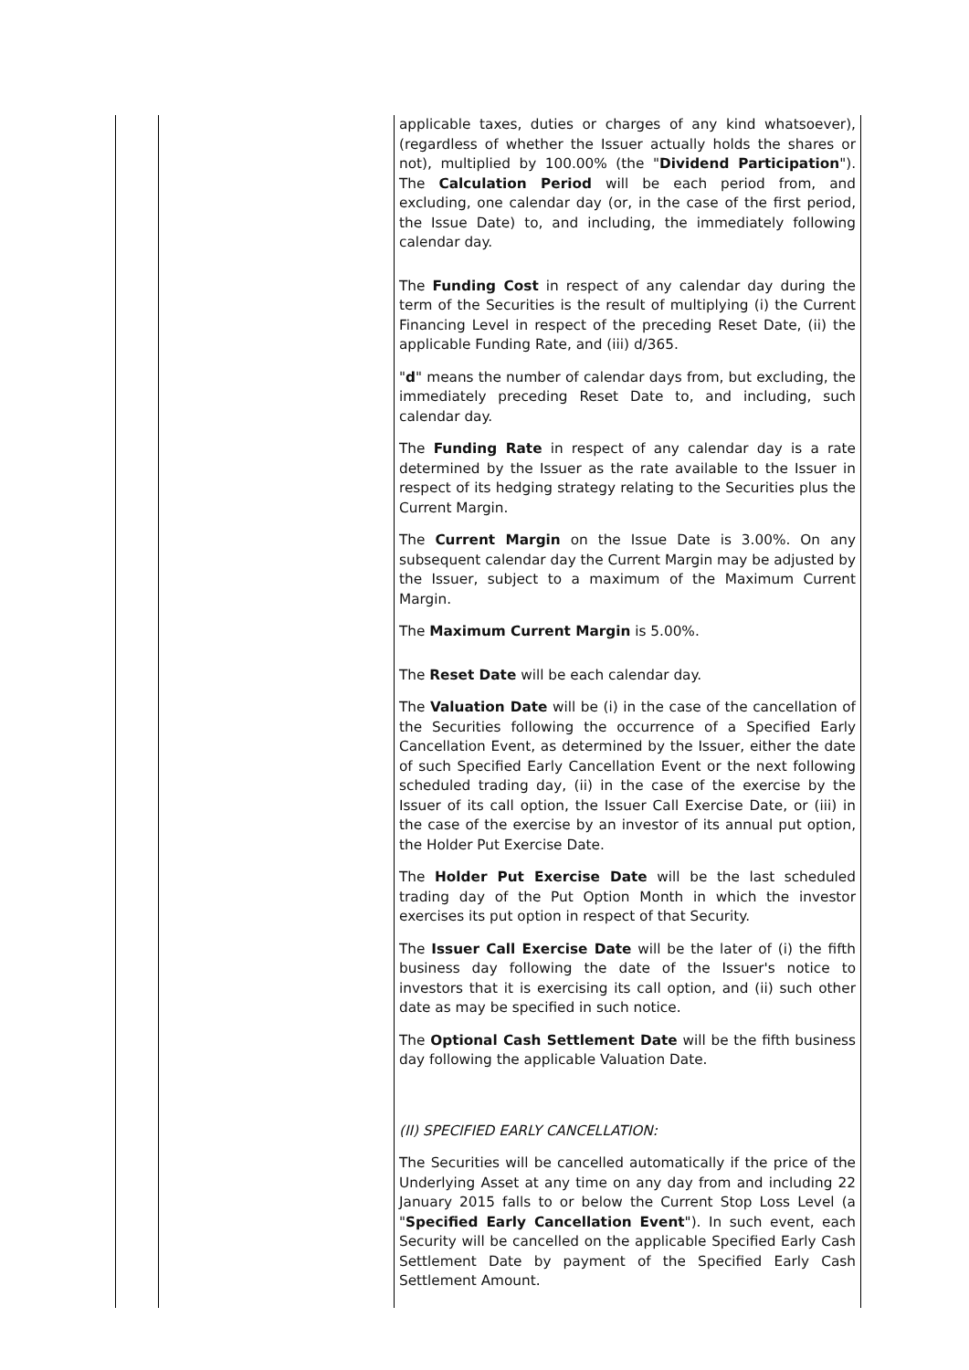| | | applicable taxes, duties or charges of any kind whatsoever), (regardless of whether the Issuer actually holds the shares or not), multiplied by 100.00% (the " Dividend Participation "). The Calculation Period will be each period from, and excluding, one calendar day (or, in the case of the first period, the Issue Date) to, and including, the immediately following calendar day. The Funding Cost in respect of any calendar day during the term of the Securities is the result of multiplying (i) the Current Financing Level in respect of the preceding Reset Date, (ii) the applicable Funding Rate, and (iii) d/365. " d " means the number of calendar days from, but excluding, the immediately preceding Reset Date to, and including, such calendar day. The Funding Rate in respect of any calendar day is a rate determined by the Issuer as the rate available to the Issuer in respect of its hedging strategy relating to the Securities plus the Current Margin. The Current Margin on the Issue Date is 3.00%. On any subsequent calendar day the Current Margin may be adjusted by the Issuer, subject to a maximum of the Maximum Current Margin. The Maximum Current Margin is 5.00%. The Reset Date will be each calendar day. The Valuation Date will be (i) in the case of the cancellation of the Securities following the occurrence of a Specified Early Cancellation Event, as determined by the Issuer, either the date of such Specified Early Cancellation Event or the next following scheduled trading day, (ii) in the case of the exercise by the Issuer of its call option, the Issuer Call Exercise Date, or (iii) in the case of the exercise by an investor of its annual put option, the Holder Put Exercise Date. The Holder Put Exercise Date will be the last scheduled trading day of the Put Option Month in which the investor exercises its put option in respect of that Security. The Issuer Call Exercise Date will be the later of (i) the fifth business day following the date of the Issuer's notice to investors that it is exercising its call option, and (ii) such other date as may be specified in such notice. The Optional Cash Settlement Date will be the fifth business day following the applicable Valuation Date. (II) SPECIFIED EARLY CANCELLATION: The Securities will be cancelled automatically if the price of the Underlying Asset at any time on any day from and including 22 January 2015 falls to or below the Current Stop Loss Level (a " Specified Early Cancellation Event "). In such event, each Security will be cancelled on the applicable Specified Early Cash Settlement Date by payment of the Specified Early Cash Settlement Amount. |